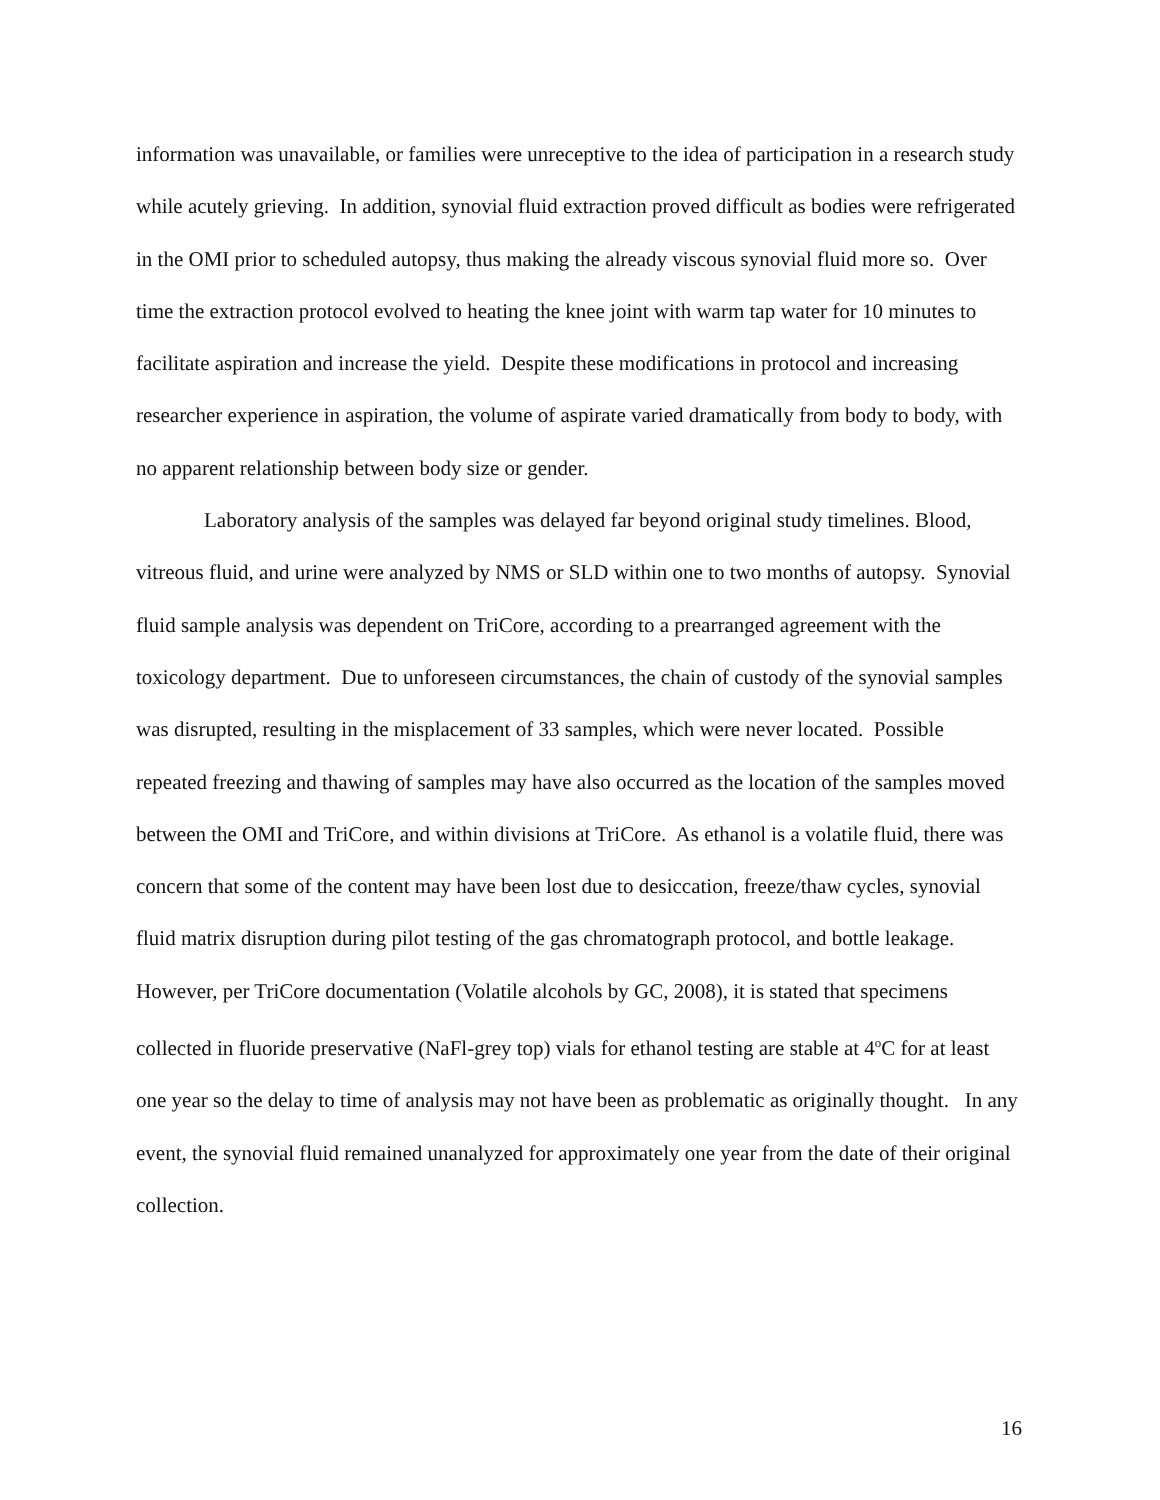information was unavailable, or families were unreceptive to the idea of participation in a research study while acutely grieving. In addition, synovial fluid extraction proved difficult as bodies were refrigerated in the OMI prior to scheduled autopsy, thus making the already viscous synovial fluid more so. Over time the extraction protocol evolved to heating the knee joint with warm tap water for 10 minutes to facilitate aspiration and increase the yield. Despite these modifications in protocol and increasing researcher experience in aspiration, the volume of aspirate varied dramatically from body to body, with no apparent relationship between body size or gender.
Laboratory analysis of the samples was delayed far beyond original study timelines. Blood, vitreous fluid, and urine were analyzed by NMS or SLD within one to two months of autopsy. Synovial fluid sample analysis was dependent on TriCore, according to a prearranged agreement with the toxicology department. Due to unforeseen circumstances, the chain of custody of the synovial samples was disrupted, resulting in the misplacement of 33 samples, which were never located. Possible repeated freezing and thawing of samples may have also occurred as the location of the samples moved between the OMI and TriCore, and within divisions at TriCore. As ethanol is a volatile fluid, there was concern that some of the content may have been lost due to desiccation, freeze/thaw cycles, synovial fluid matrix disruption during pilot testing of the gas chromatograph protocol, and bottle leakage. However, per TriCore documentation (Volatile alcohols by GC, 2008), it is stated that specimens collected in fluoride preservative (NaFl-grey top) vials for ethanol testing are stable at 4<sup>o</sup>C for at least one year so the delay to time of analysis may not have been as problematic as originally thought. In any event, the synovial fluid remained unanalyzed for approximately one year from the date of their original collection.
16